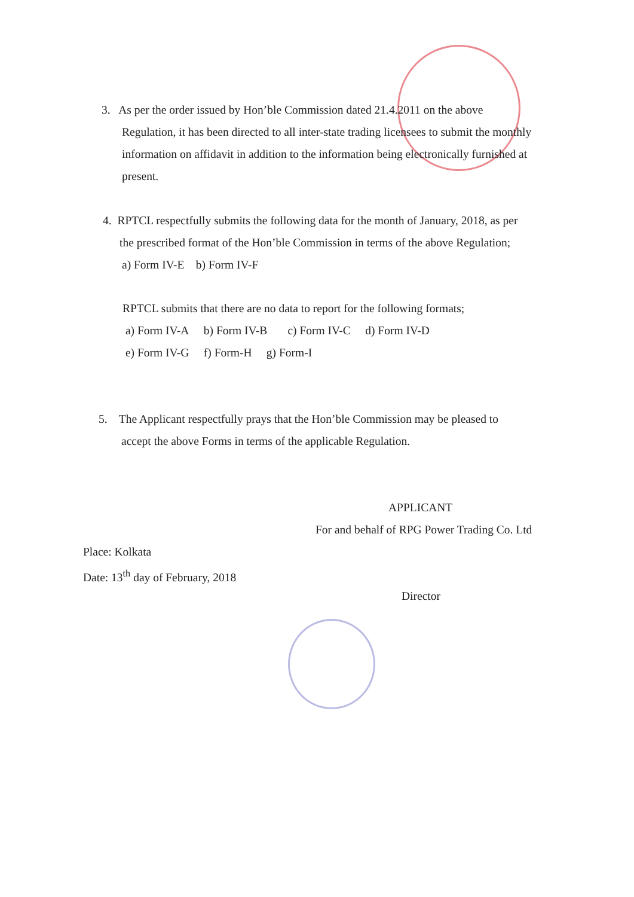3. As per the order issued by Hon’ble Commission dated 21.4.2011 on the above
Regulation, it has been directed to all inter-state trading licensees to submit the monthly
information on affidavit in addition to the information being electronically furnished at
present.
4. RPTCL respectfully submits the following data for the month of January, 2018, as per
the prescribed format of the Hon’ble Commission in terms of the above Regulation;
a) Form IV-E b) Form IV-F
RPTCL submits that there are no data to report for the following formats;
a) Form IV-A b) Form IV-B c) Form IV-C d) Form IV-D
e) Form IV-G f) Form-H g) Form-I
5. The Applicant respectfully prays that the Hon’ble Commission may be pleased to
accept the above Forms in terms of the applicable Regulation.
APPLICANT
For and behalf of RPG Power Trading Co. Ltd
Place: Kolkata
Date: 13<sup>th</sup> day of February, 2018
Director